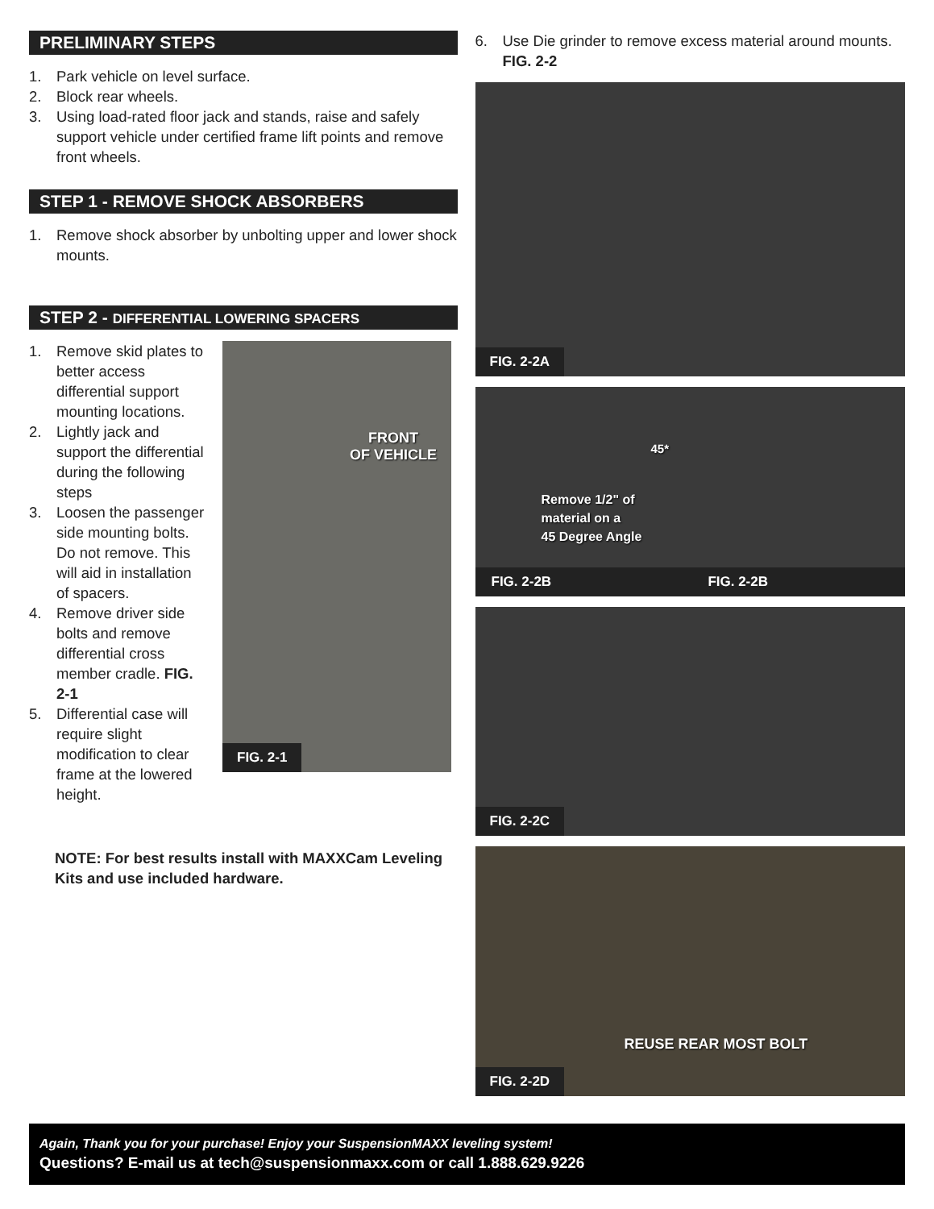PRELIMINARY STEPS
1. Park vehicle on level surface.
2. Block rear wheels.
3. Using load-rated floor jack and stands, raise and safely support vehicle under certified frame lift points and remove front wheels.
STEP 1 - REMOVE SHOCK ABSORBERS
1. Remove shock absorber by unbolting upper and lower shock mounts.
STEP 2 - DIFFERENTIAL LOWERING SPACERS
1. Remove skid plates to better access differential support mounting locations.
2. Lightly jack and support the differential during the following steps
3. Loosen the passenger side mounting bolts. Do not remove. This will aid in installation of spacers.
4. Remove driver side bolts and remove differential cross member cradle. FIG. 2-1
5. Differential case will require slight modification to clear frame at the lowered height.
FRONT
OF VEHICLE
FIG. 2-1
NOTE: For best results install with MAXXCam Leveling Kits and use included hardware.
6. Use Die grinder to remove excess material around mounts. FIG. 2-2
FIG. 2-2A
45*
Remove 1/2" of
material on a
45 Degree Angle
FIG. 2-2B FIG. 2-2B
FIG. 2-2C
REUSE REAR MOST BOLT
FIG. 2-2D
Again, Thank you for your purchase! Enjoy your SuspensionMAXX leveling system!
Questions? E-mail us at tech@suspensionmaxx.com or call 1.888.629.9226